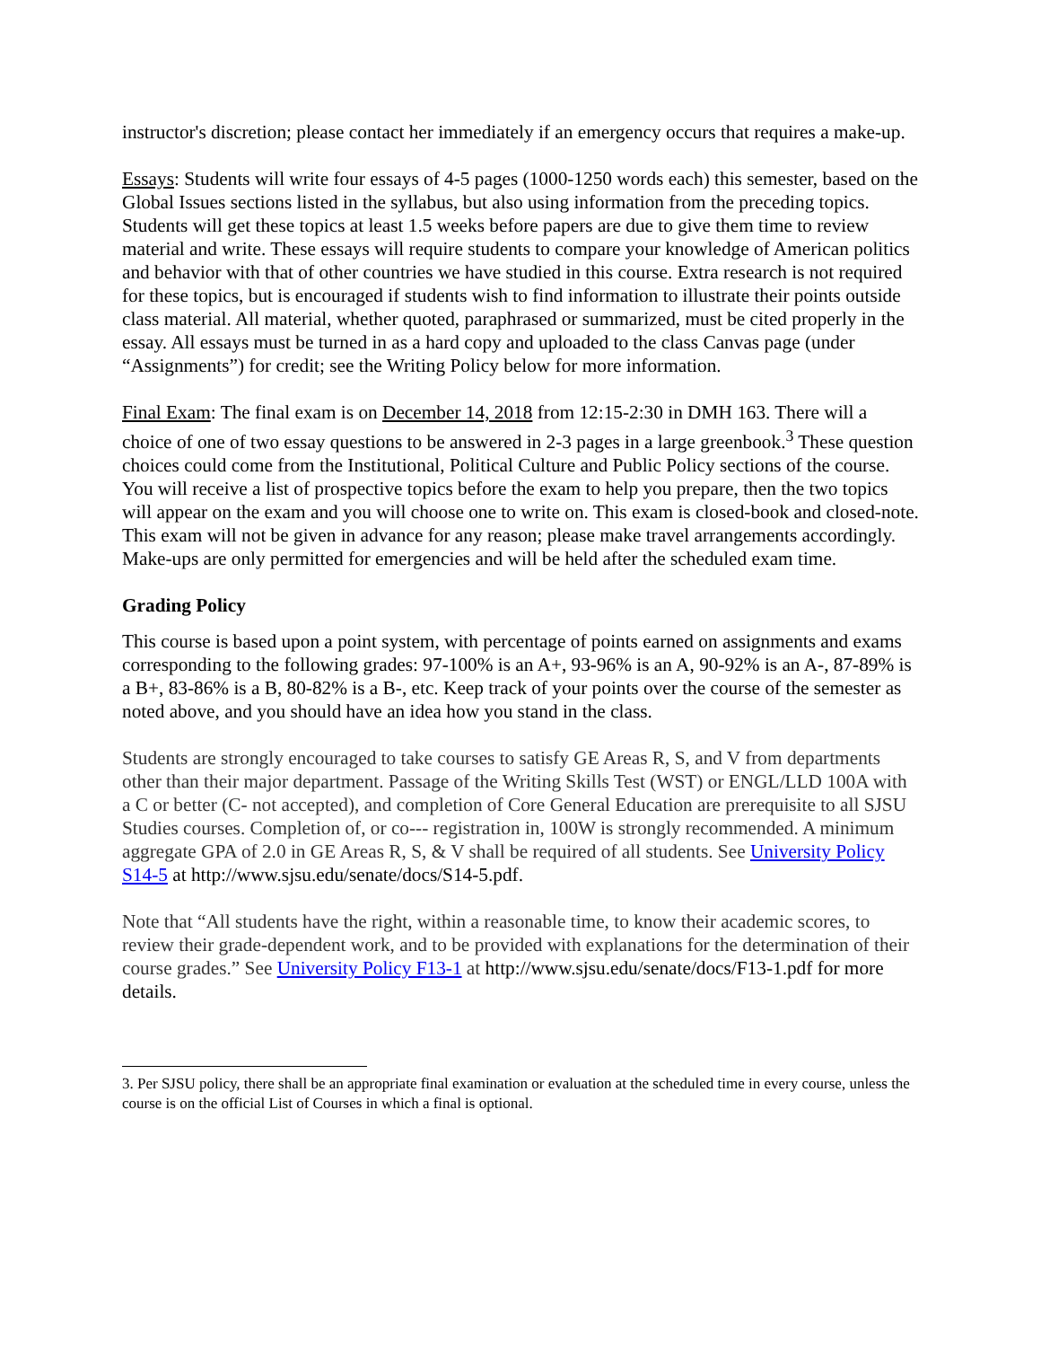instructor's discretion; please contact her immediately if an emergency occurs that requires a make-up.
Essays: Students will write four essays of 4-5 pages (1000-1250 words each) this semester, based on the Global Issues sections listed in the syllabus, but also using information from the preceding topics. Students will get these topics at least 1.5 weeks before papers are due to give them time to review material and write. These essays will require students to compare your knowledge of American politics and behavior with that of other countries we have studied in this course. Extra research is not required for these topics, but is encouraged if students wish to find information to illustrate their points outside class material. All material, whether quoted, paraphrased or summarized, must be cited properly in the essay. All essays must be turned in as a hard copy and uploaded to the class Canvas page (under “Assignments”) for credit; see the Writing Policy below for more information.
Final Exam: The final exam is on December 14, 2018 from 12:15-2:30 in DMH 163. There will a choice of one of two essay questions to be answered in 2-3 pages in a large greenbook.<sup>3</sup> These question choices could come from the Institutional, Political Culture and Public Policy sections of the course. You will receive a list of prospective topics before the exam to help you prepare, then the two topics will appear on the exam and you will choose one to write on. This exam is closed-book and closed-note. This exam will not be given in advance for any reason; please make travel arrangements accordingly. Make-ups are only permitted for emergencies and will be held after the scheduled exam time.
Grading Policy
This course is based upon a point system, with percentage of points earned on assignments and exams corresponding to the following grades: 97-100% is an A+, 93-96% is an A, 90-92% is an A-, 87-89% is a B+, 83-86% is a B, 80-82% is a B-, etc. Keep track of your points over the course of the semester as noted above, and you should have an idea how you stand in the class.
Students are strongly encouraged to take courses to satisfy GE Areas R, S, and V from departments other than their major department. Passage of the Writing Skills Test (WST) or ENGL/LLD 100A with a C or better (C‐ not accepted), and completion of Core General Education are prerequisite to all SJSU Studies courses. Completion of, or co‑‑‑ registration in, 100W is strongly recommended. A minimum aggregate GPA of 2.0 in GE Areas R, S, & V shall be required of all students. See University Policy S14-5 at http://www.sjsu.edu/senate/docs/S14-5.pdf.
Note that “All students have the right, within a reasonable time, to know their academic scores, to review their grade-dependent work, and to be provided with explanations for the determination of their course grades.” See University Policy F13-1 at http://www.sjsu.edu/senate/docs/F13-1.pdf for more details.
3. Per SJSU policy, there shall be an appropriate final examination or evaluation at the scheduled time in every course, unless the course is on the official List of Courses in which a final is optional.